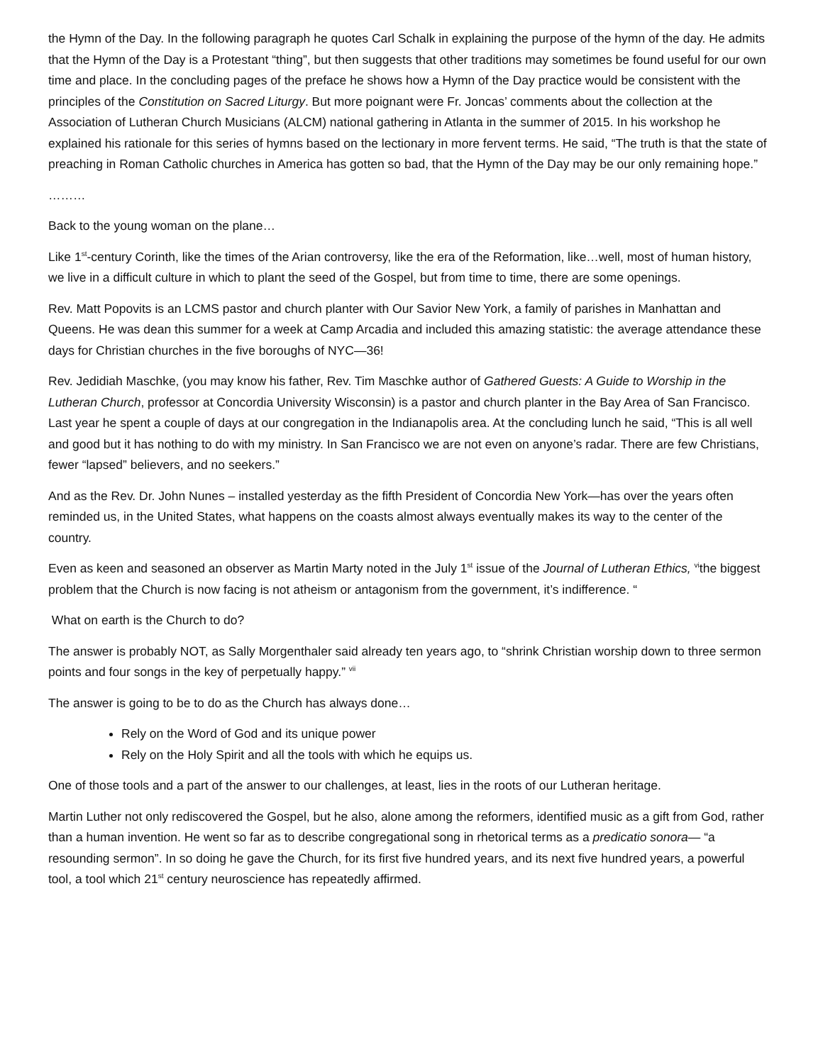the Hymn of the Day. In the following paragraph he quotes Carl Schalk in explaining the purpose of the hymn of the day. He admits that the Hymn of the Day is a Protestant “thing”, but then suggests that other traditions may sometimes be found useful for our own time and place. In the concluding pages of the preface he shows how a Hymn of the Day practice would be consistent with the principles of the Constitution on Sacred Liturgy. But more poignant were Fr. Joncas’ comments about the collection at the Association of Lutheran Church Musicians (ALCM) national gathering in Atlanta in the summer of 2015. In his workshop he explained his rationale for this series of hymns based on the lectionary in more fervent terms. He said, “The truth is that the state of preaching in Roman Catholic churches in America has gotten so bad, that the Hymn of the Day may be our only remaining hope.”
………
Back to the young woman on the plane…
Like 1<sup>st</sup>-century Corinth, like the times of the Arian controversy, like the era of the Reformation, like…well, most of human history, we live in a difficult culture in which to plant the seed of the Gospel, but from time to time, there are some openings.
Rev. Matt Popovits is an LCMS pastor and church planter with Our Savior New York, a family of parishes in Manhattan and Queens. He was dean this summer for a week at Camp Arcadia and included this amazing statistic: the average attendance these days for Christian churches in the five boroughs of NYC—36!
Rev. Jedidiah Maschke, (you may know his father, Rev. Tim Maschke author of Gathered Guests: A Guide to Worship in the Lutheran Church, professor at Concordia University Wisconsin) is a pastor and church planter in the Bay Area of San Francisco. Last year he spent a couple of days at our congregation in the Indianapolis area. At the concluding lunch he said, “This is all well and good but it has nothing to do with my ministry. In San Francisco we are not even on anyone’s radar. There are few Christians, fewer “lapsed” believers, and no seekers.”
And as the Rev. Dr. John Nunes – installed yesterday as the fifth President of Concordia New York—has over the years often reminded us, in the United States, what happens on the coasts almost always eventually makes its way to the center of the country.
Even as keen and seasoned an observer as Martin Marty noted in the July 1<sup>st</sup> issue of the Journal of Lutheran Ethics, <sup>vi</sup>the biggest problem that the Church is now facing is not atheism or antagonism from the government, it’s indifference. “
What on earth is the Church to do?
The answer is probably NOT, as Sally Morgenthaler said already ten years ago, to “shrink Christian worship down to three sermon points and four songs in the key of perpetually happy.” <sup>vii</sup>
The answer is going to be to do as the Church has always done…
Rely on the Word of God and its unique power
Rely on the Holy Spirit and all the tools with which he equips us.
One of those tools and a part of the answer to our challenges, at least, lies in the roots of our Lutheran heritage.
Martin Luther not only rediscovered the Gospel, but he also, alone among the reformers, identified music as a gift from God, rather than a human invention. He went so far as to describe congregational song in rhetorical terms as a predicatio sonora— “a resounding sermon”. In so doing he gave the Church, for its first five hundred years, and its next five hundred years, a powerful tool, a tool which 21<sup>st</sup> century neuroscience has repeatedly affirmed.